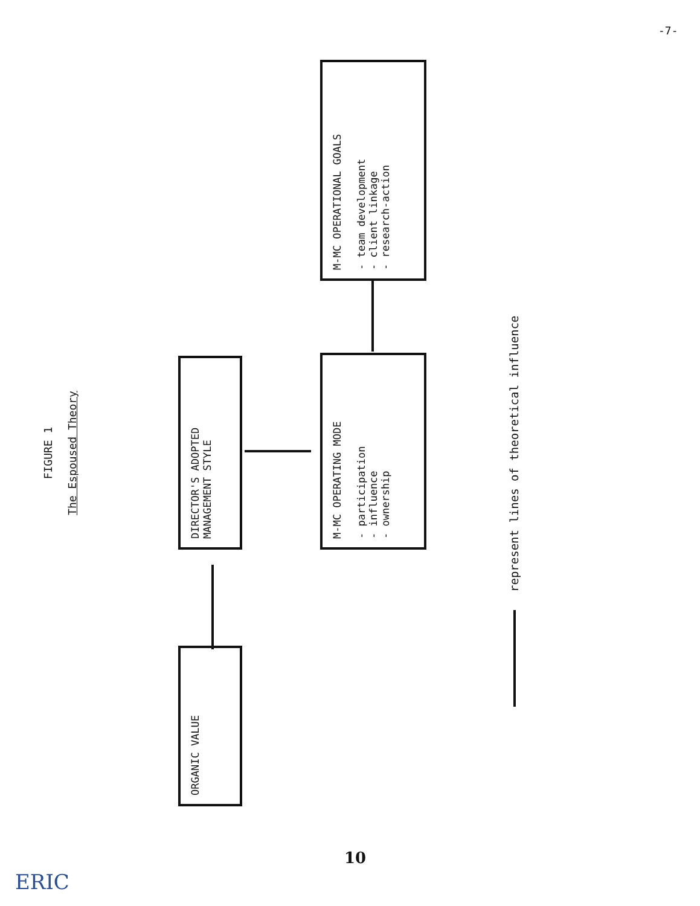-7-
FIGURE 1
The Espoused Theory
ORGANIC VALUE
DIRECTOR'S ADOPTED
MANAGEMENT STYLE
M-MC OPERATING MODE
- participation
- influence
- ownership
M-MC OPERATIONAL GOALS
- team development
- client linkage
- research-action
represent lines of theoretical influence
10
ERIC